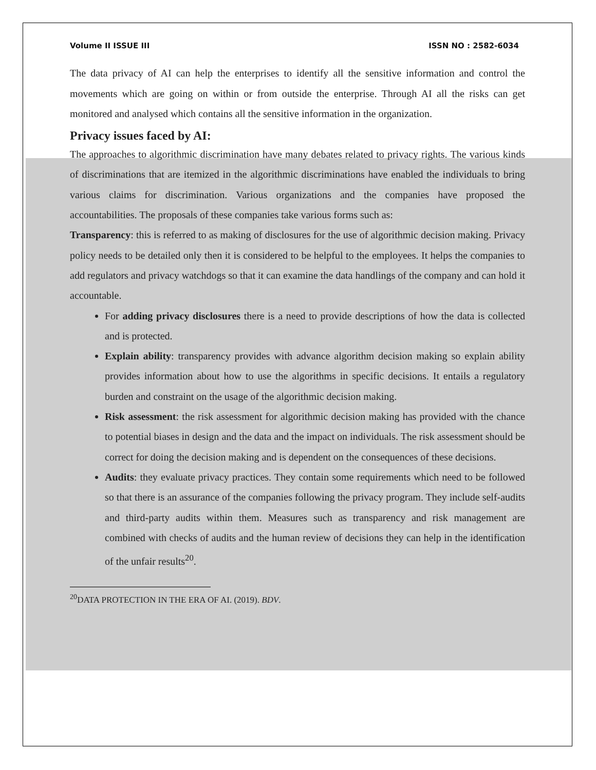Volume II ISSUE III ISSN NO : 2582-6034
The data privacy of AI can help the enterprises to identify all the sensitive information and control the movements which are going on within or from outside the enterprise. Through AI all the risks can get monitored and analysed which contains all the sensitive information in the organization.
Privacy issues faced by AI:
The approaches to algorithmic discrimination have many debates related to privacy rights. The various kinds of discriminations that are itemized in the algorithmic discriminations have enabled the individuals to bring various claims for discrimination. Various organizations and the companies have proposed the accountabilities. The proposals of these companies take various forms such as:
Transparency: this is referred to as making of disclosures for the use of algorithmic decision making. Privacy policy needs to be detailed only then it is considered to be helpful to the employees. It helps the companies to add regulators and privacy watchdogs so that it can examine the data handlings of the company and can hold it accountable.
For adding privacy disclosures there is a need to provide descriptions of how the data is collected and is protected.
Explain ability: transparency provides with advance algorithm decision making so explain ability provides information about how to use the algorithms in specific decisions. It entails a regulatory burden and constraint on the usage of the algorithmic decision making.
Risk assessment: the risk assessment for algorithmic decision making has provided with the chance to potential biases in design and the data and the impact on individuals. The risk assessment should be correct for doing the decision making and is dependent on the consequences of these decisions.
Audits: they evaluate privacy practices. They contain some requirements which need to be followed so that there is an assurance of the companies following the privacy program. They include self-audits and third-party audits within them. Measures such as transparency and risk management are combined with checks of audits and the human review of decisions they can help in the identification of the unfair results<sup>20</sup>.
<sup>20</sup> DATA PROTECTION IN THE ERA OF AI. (2019). BDV.